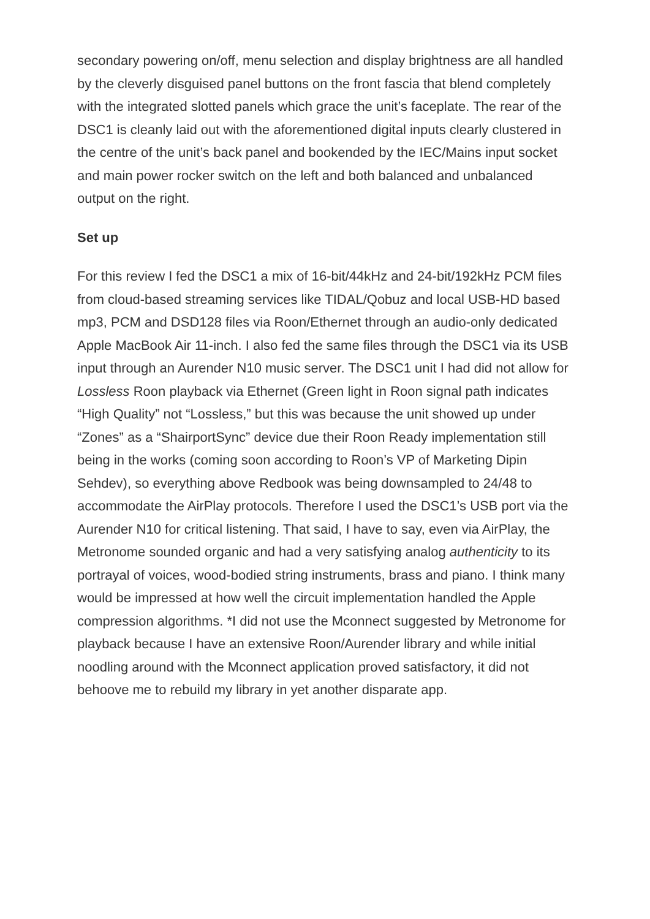secondary powering on/off, menu selection and display brightness are all handled by the cleverly disguised panel buttons on the front fascia that blend completely with the integrated slotted panels which grace the unit’s faceplate. The rear of the DSC1 is cleanly laid out with the aforementioned digital inputs clearly clustered in the centre of the unit’s back panel and bookended by the IEC/Mains input socket and main power rocker switch on the left and both balanced and unbalanced output on the right.
Set up
For this review I fed the DSC1 a mix of 16-bit/44kHz and 24-bit/192kHz PCM files from cloud-based streaming services like TIDAL/Qobuz and local USB-HD based mp3, PCM and DSD128 files via Roon/Ethernet through an audio-only dedicated Apple MacBook Air 11-inch. I also fed the same files through the DSC1 via its USB input through an Aurender N10 music server. The DSC1 unit I had did not allow for Lossless Roon playback via Ethernet (Green light in Roon signal path indicates “High Quality” not “Lossless,” but this was because the unit showed up under “Zones” as a “ShairportSync” device due their Roon Ready implementation still being in the works (coming soon according to Roon’s VP of Marketing Dipin Sehdev), so everything above Redbook was being downsampled to 24/48 to accommodate the AirPlay protocols. Therefore I used the DSC1’s USB port via the Aurender N10 for critical listening. That said, I have to say, even via AirPlay, the Metronome sounded organic and had a very satisfying analog authenticity to its portrayal of voices, wood-bodied string instruments, brass and piano. I think many would be impressed at how well the circuit implementation handled the Apple compression algorithms. *I did not use the Mconnect suggested by Metronome for playback because I have an extensive Roon/Aurender library and while initial noodling around with the Mconnect application proved satisfactory, it did not behoove me to rebuild my library in yet another disparate app.